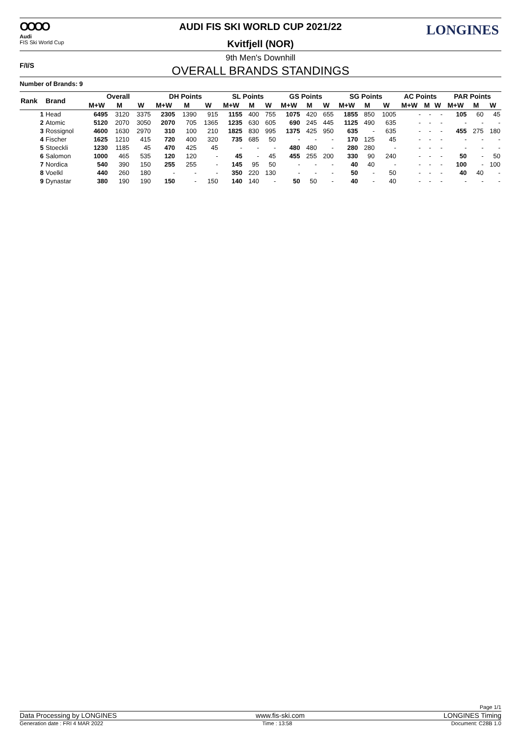OOOO
Audi
FIS Ski World Cup
AUDI FIS SKI WORLD CUP 2021/22
Kvitfjell (NOR)
LONGINES
F/I/S
9th Men's Downhill
OVERALL BRANDS STANDINGS
Number of Brands: 9
| Rank | Brand | Overall | | | DH Points | | | SL Points | | | GS Points | | | SG Points | | | AC Points | | | PAR Points | | |
| --- | --- | --- | --- | --- | --- | --- | --- | --- | --- | --- | --- | --- | --- | --- | --- | --- | --- | --- | --- | --- | --- | --- |
| | | M+W | M | W | M+W | M | W | M+W | M | W | M+W | M | W | M+W | M | W | M+W | M | W | M+W | M | W |
| 1 | Head | 6495 | 3120 | 3375 | 2305 | 1390 | 915 | 1155 | 400 | 755 | 1075 | 420 | 655 | 1855 | 850 | 1005 | - | - | - | 105 | 60 | 45 |
| 2 | Atomic | 5120 | 2070 | 3050 | 2070 | 705 | 1365 | 1235 | 630 | 605 | 690 | 245 | 445 | 1125 | 490 | 635 | - | - | - | - | - | - |
| 3 | Rossignol | 4600 | 1630 | 2970 | 310 | 100 | 210 | 1825 | 830 | 995 | 1375 | 425 | 950 | 635 | - | 635 | - | - | - | 455 | 275 | 180 |
| 4 | Fischer | 1625 | 1210 | 415 | 720 | 400 | 320 | 735 | 685 | 50 | - | - | - | 170 | 125 | 45 | - | - | - | - | - | - |
| 5 | Stoeckli | 1230 | 1185 | 45 | 470 | 425 | 45 | - | - | - | 480 | 480 | - | 280 | 280 | - | - | - | - | - | - | - |
| 6 | Salomon | 1000 | 465 | 535 | 120 | 120 | - | 45 | - | 45 | 455 | 255 | 200 | 330 | 90 | 240 | - | - | - | 50 | - | 50 |
| 7 | Nordica | 540 | 390 | 150 | 255 | 255 | - | 145 | 95 | 50 | - | - | - | 40 | 40 | - | - | - | - | 100 | - | 100 |
| 8 | Voelkl | 440 | 260 | 180 | - | - | - | 350 | 220 | 130 | - | - | - | 50 | - | 50 | - | - | - | 40 | 40 | - |
| 9 | Dynastar | 380 | 190 | 190 | 150 | - | 150 | 140 | 140 | - | 50 | 50 | - | 40 | - | 40 | - | - | - | - | - | - |
Page 1/1
Data Processing by LONGINES www.fis-ski.com LONGINES Timing
Generation date : FRI 4 MAR 2022 Time : 13:58 Document: C28B 1.0